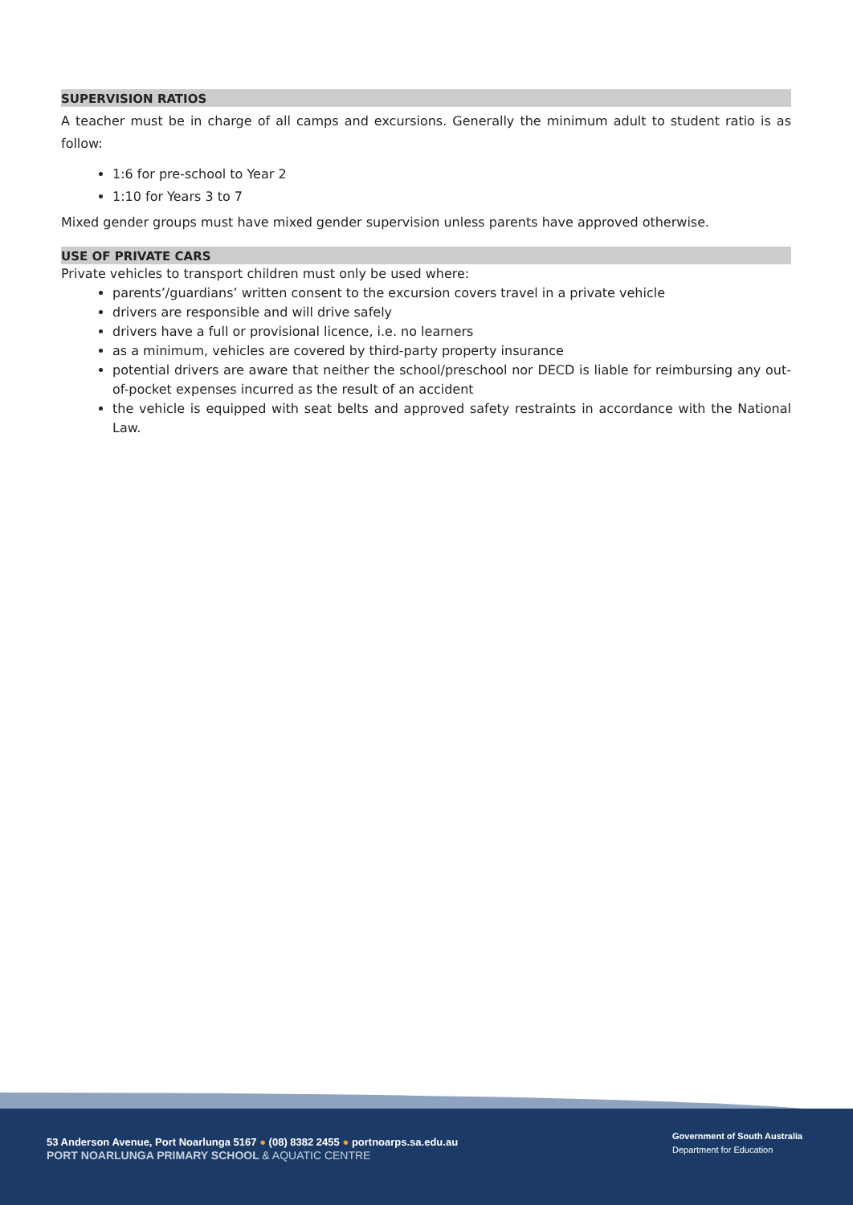SUPERVISION RATIOS
A teacher must be in charge of all camps and excursions. Generally the minimum adult to student ratio is as follow:
1:6 for pre-school to Year 2
1:10 for Years 3 to 7
Mixed gender groups must have mixed gender supervision unless parents have approved otherwise.
USE OF PRIVATE CARS
Private vehicles to transport children must only be used where:
parents’/guardians’ written consent to the excursion covers travel in a private vehicle
drivers are responsible and will drive safely
drivers have a full or provisional licence, i.e. no learners
as a minimum, vehicles are covered by third-party property insurance
potential drivers are aware that neither the school/preschool nor DECD is liable for reimbursing any out-of-pocket expenses incurred as the result of an accident
the vehicle is equipped with seat belts and approved safety restraints in accordance with the National Law.
53 Anderson Avenue, Port Noarlunga 5167 ● (08) 8382 2455 ● portnoarps.sa.edu.au
PORT NOARLUNGA PRIMARY SCHOOL & AQUATIC CENTRE
Government of South Australia
Department for Education